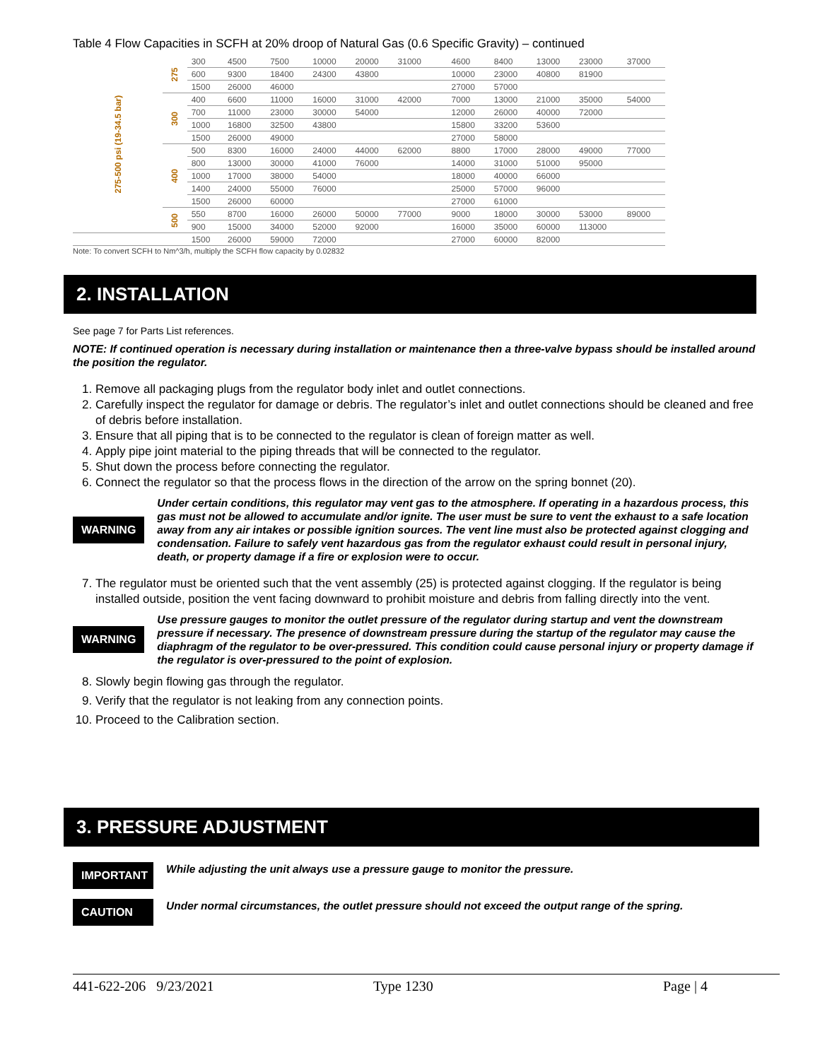Table 4 Flow Capacities in SCFH at 20% droop of Natural Gas (0.6 Specific Gravity) – continued
| 275-500 psi (19-34.5 bar) | 275 | 300 | 4500 | 7500 | 10000 | 20000 | 31000 | | 4600 | 8400 | 13000 | 23000 | 37000 |
| | | 600 | 9300 | 18400 | 24300 | 43800 | | | 10000 | 23000 | 40800 | 81900 | |
| | | 1500 | 26000 | 46000 | | | | | 27000 | 57000 | | | |
| | 300 | 400 | 6600 | 11000 | 16000 | 31000 | 42000 | | 7000 | 13000 | 21000 | 35000 | 54000 |
| | | 700 | 11000 | 23000 | 30000 | 54000 | | | 12000 | 26000 | 40000 | 72000 | |
| | | 1000 | 16800 | 32500 | 43800 | | | | 15800 | 33200 | 53600 | | |
| | | 1500 | 26000 | 49000 | | | | | 27000 | 58000 | | | |
| | 400 | 500 | 8300 | 16000 | 24000 | 44000 | 62000 | | 8800 | 17000 | 28000 | 49000 | 77000 |
| | | 800 | 13000 | 30000 | 41000 | 76000 | | | 14000 | 31000 | 51000 | 95000 | |
| | | 1000 | 17000 | 38000 | 54000 | | | | 18000 | 40000 | 66000 | | |
| | | 1400 | 24000 | 55000 | 76000 | | | | 25000 | 57000 | 96000 | | |
| | | 1500 | 26000 | 60000 | | | | | 27000 | 61000 | | | |
| | 500 | 550 | 8700 | 16000 | 26000 | 50000 | 77000 | | 9000 | 18000 | 30000 | 53000 | 89000 |
| | | 900 | 15000 | 34000 | 52000 | 92000 | | | 16000 | 35000 | 60000 | 113000 | |
| | | 1500 | 26000 | 59000 | 72000 | | | | 27000 | 60000 | 82000 | | |
Note: To convert SCFH to Nm^3/h, multiply the SCFH flow capacity by 0.02832
2. INSTALLATION
See page 7 for Parts List references.
NOTE: If continued operation is necessary during installation or maintenance then a three-valve bypass should be installed around the position the regulator.
1. Remove all packaging plugs from the regulator body inlet and outlet connections.
2. Carefully inspect the regulator for damage or debris. The regulator’s inlet and outlet connections should be cleaned and free of debris before installation.
3. Ensure that all piping that is to be connected to the regulator is clean of foreign matter as well.
4. Apply pipe joint material to the piping threads that will be connected to the regulator.
5. Shut down the process before connecting the regulator.
6. Connect the regulator so that the process flows in the direction of the arrow on the spring bonnet (20).
WARNING
Under certain conditions, this regulator may vent gas to the atmosphere. If operating in a hazardous process, this gas must not be allowed to accumulate and/or ignite. The user must be sure to vent the exhaust to a safe location away from any air intakes or possible ignition sources. The vent line must also be protected against clogging and condensation. Failure to safely vent hazardous gas from the regulator exhaust could result in personal injury, death, or property damage if a fire or explosion were to occur.
7. The regulator must be oriented such that the vent assembly (25) is protected against clogging. If the regulator is being installed outside, position the vent facing downward to prohibit moisture and debris from falling directly into the vent.
WARNING
Use pressure gauges to monitor the outlet pressure of the regulator during startup and vent the downstream pressure if necessary. The presence of downstream pressure during the startup of the regulator may cause the diaphragm of the regulator to be over-pressured. This condition could cause personal injury or property damage if the regulator is over-pressured to the point of explosion.
8. Slowly begin flowing gas through the regulator.
9. Verify that the regulator is not leaking from any connection points.
10. Proceed to the Calibration section.
3. PRESSURE ADJUSTMENT
IMPORTANT
While adjusting the unit always use a pressure gauge to monitor the pressure.
CAUTION
Under normal circumstances, the outlet pressure should not exceed the output range of the spring.
441-622-206 9/23/2021 Type 1230 Page | 4